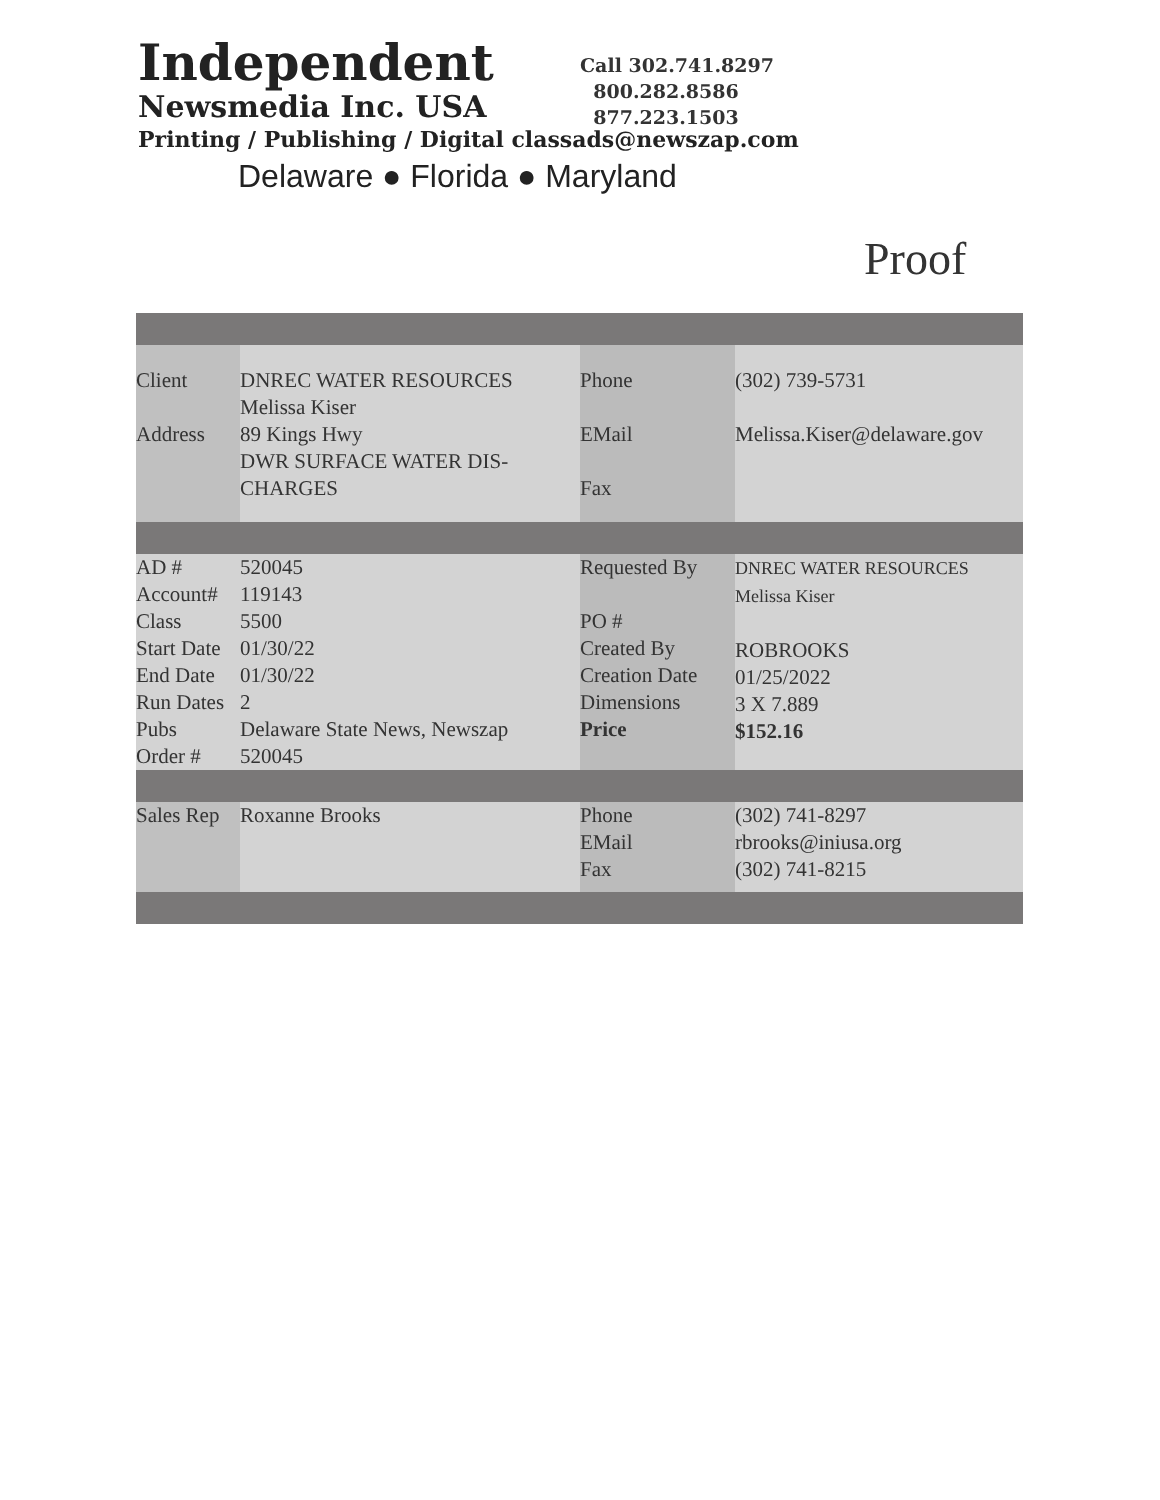Independent
Newsmedia Inc. USA
Printing / Publishing / Digital classads@newszap.com
Delaware ● Florida ● Maryland
Call 302.741.8297
800.282.8586
877.223.1503
Proof
| Client Address | DNREC WATER RESOURCES Melissa Kiser 89 Kings Hwy DWR SURFACE WATER DIS- CHARGES | Phone EMail Fax | (302) 739-5731 Melissa.Kiser@delaware.gov |
| AD # Account# Class Start Date End Date Run Dates Pubs Order # | 520045 119143 5500 01/30/22 01/30/22 2 Delaware State News, Newszap 520045 | Requested By PO # Created By Creation Date Dimensions Price | DNREC WATER RESOURCES Melissa Kiser ROBROOKS 01/25/2022 3 X 7.889 $152.16 |
| Sales Rep | Roxanne Brooks | Phone EMail Fax | (302) 741-8297 rbrooks@iniusa.org (302) 741-8215 |